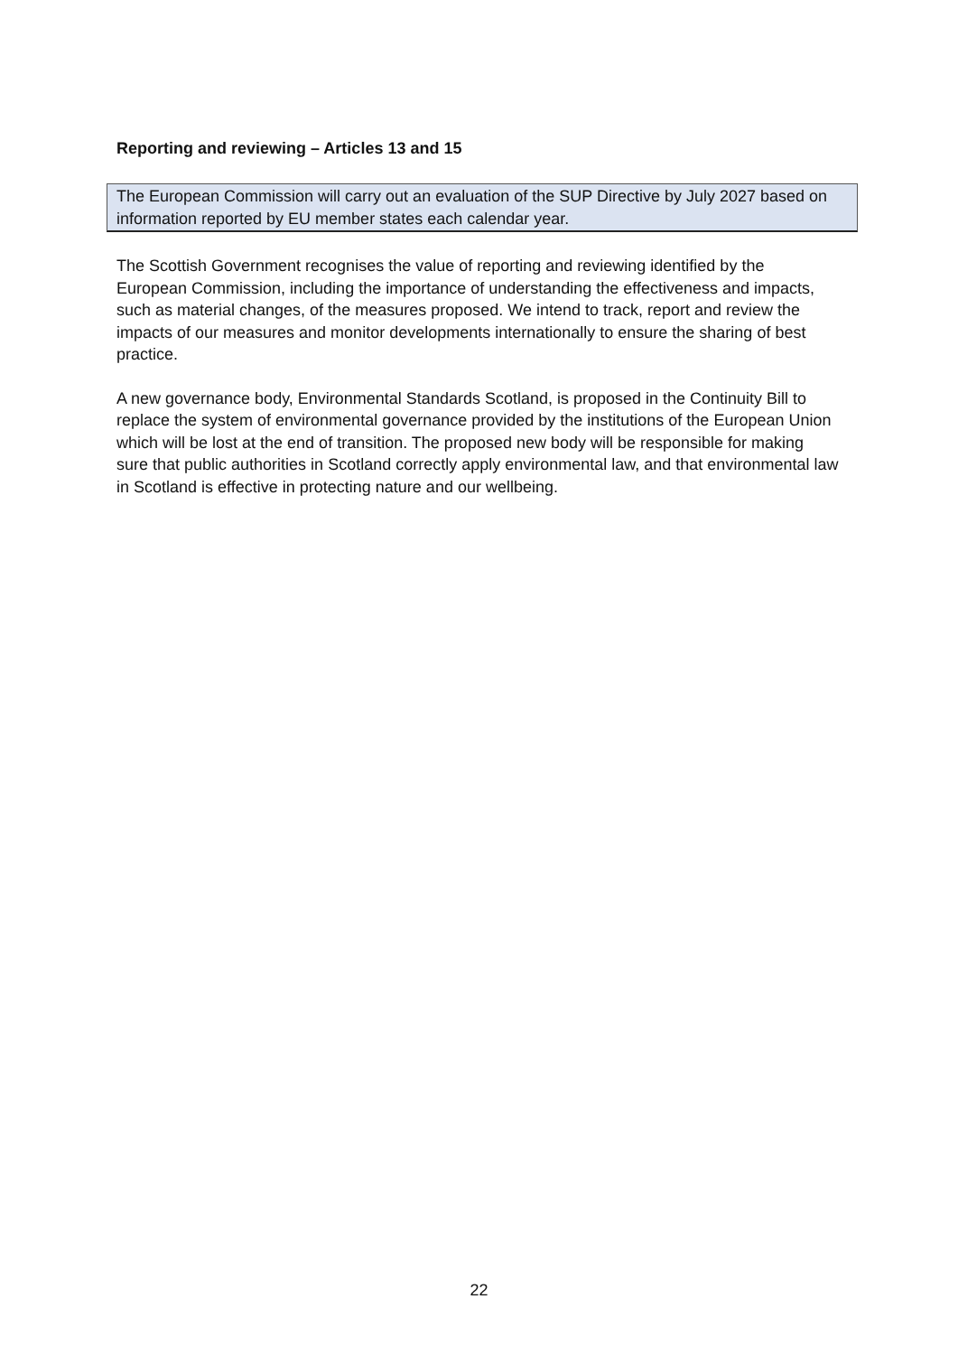Reporting and reviewing – Articles 13 and 15
The European Commission will carry out an evaluation of the SUP Directive by July 2027 based on information reported by EU member states each calendar year.
The Scottish Government recognises the value of reporting and reviewing identified by the European Commission, including the importance of understanding the effectiveness and impacts, such as material changes, of the measures proposed. We intend to track, report and review the impacts of our measures and monitor developments internationally to ensure the sharing of best practice.
A new governance body, Environmental Standards Scotland, is proposed in the Continuity Bill to replace the system of environmental governance provided by the institutions of the European Union which will be lost at the end of transition. The proposed new body will be responsible for making sure that public authorities in Scotland correctly apply environmental law, and that environmental law in Scotland is effective in protecting nature and our wellbeing.
22